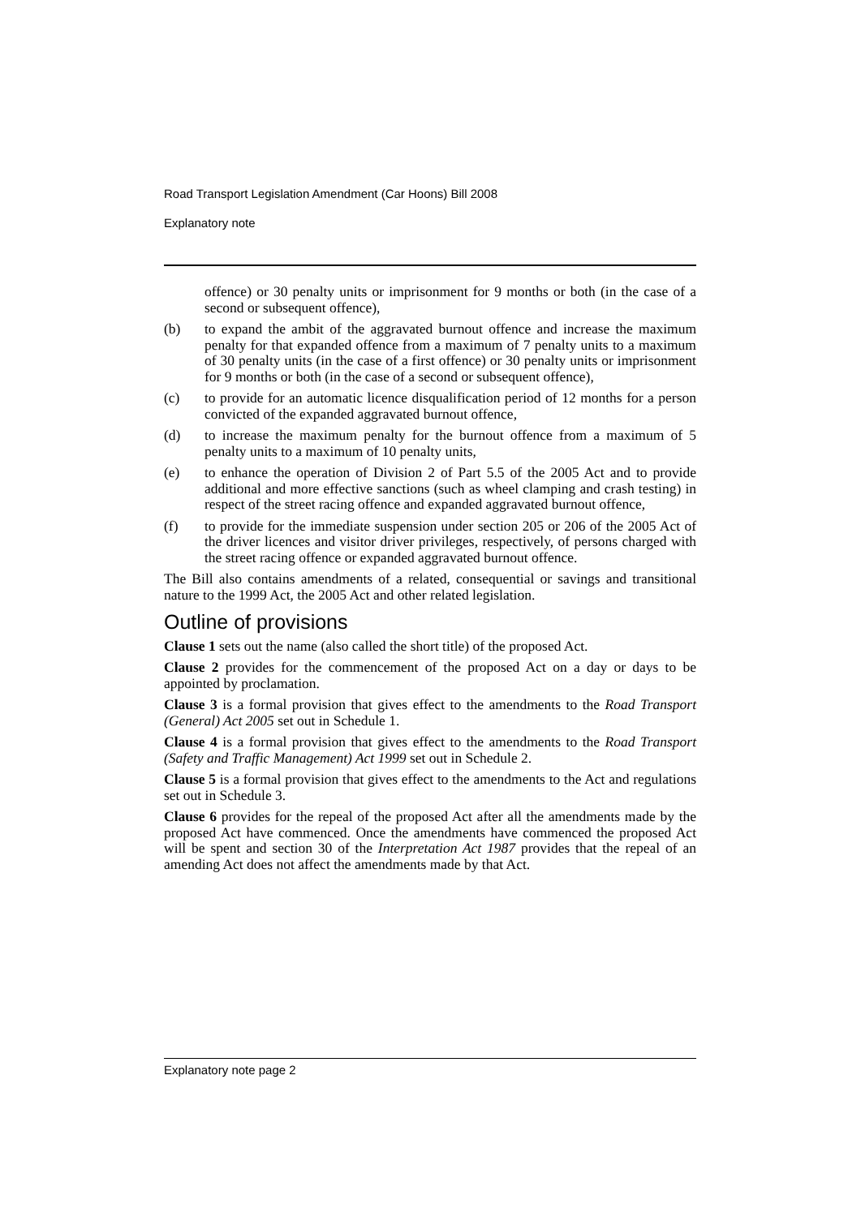Road Transport Legislation Amendment (Car Hoons) Bill 2008
Explanatory note
offence) or 30 penalty units or imprisonment for 9 months or both (in the case of a second or subsequent offence),
(b) to expand the ambit of the aggravated burnout offence and increase the maximum penalty for that expanded offence from a maximum of 7 penalty units to a maximum of 30 penalty units (in the case of a first offence) or 30 penalty units or imprisonment for 9 months or both (in the case of a second or subsequent offence),
(c) to provide for an automatic licence disqualification period of 12 months for a person convicted of the expanded aggravated burnout offence,
(d) to increase the maximum penalty for the burnout offence from a maximum of 5 penalty units to a maximum of 10 penalty units,
(e) to enhance the operation of Division 2 of Part 5.5 of the 2005 Act and to provide additional and more effective sanctions (such as wheel clamping and crash testing) in respect of the street racing offence and expanded aggravated burnout offence,
(f) to provide for the immediate suspension under section 205 or 206 of the 2005 Act of the driver licences and visitor driver privileges, respectively, of persons charged with the street racing offence or expanded aggravated burnout offence.
The Bill also contains amendments of a related, consequential or savings and transitional nature to the 1999 Act, the 2005 Act and other related legislation.
Outline of provisions
Clause 1 sets out the name (also called the short title) of the proposed Act.
Clause 2 provides for the commencement of the proposed Act on a day or days to be appointed by proclamation.
Clause 3 is a formal provision that gives effect to the amendments to the Road Transport (General) Act 2005 set out in Schedule 1.
Clause 4 is a formal provision that gives effect to the amendments to the Road Transport (Safety and Traffic Management) Act 1999 set out in Schedule 2.
Clause 5 is a formal provision that gives effect to the amendments to the Act and regulations set out in Schedule 3.
Clause 6 provides for the repeal of the proposed Act after all the amendments made by the proposed Act have commenced. Once the amendments have commenced the proposed Act will be spent and section 30 of the Interpretation Act 1987 provides that the repeal of an amending Act does not affect the amendments made by that Act.
Explanatory note page 2